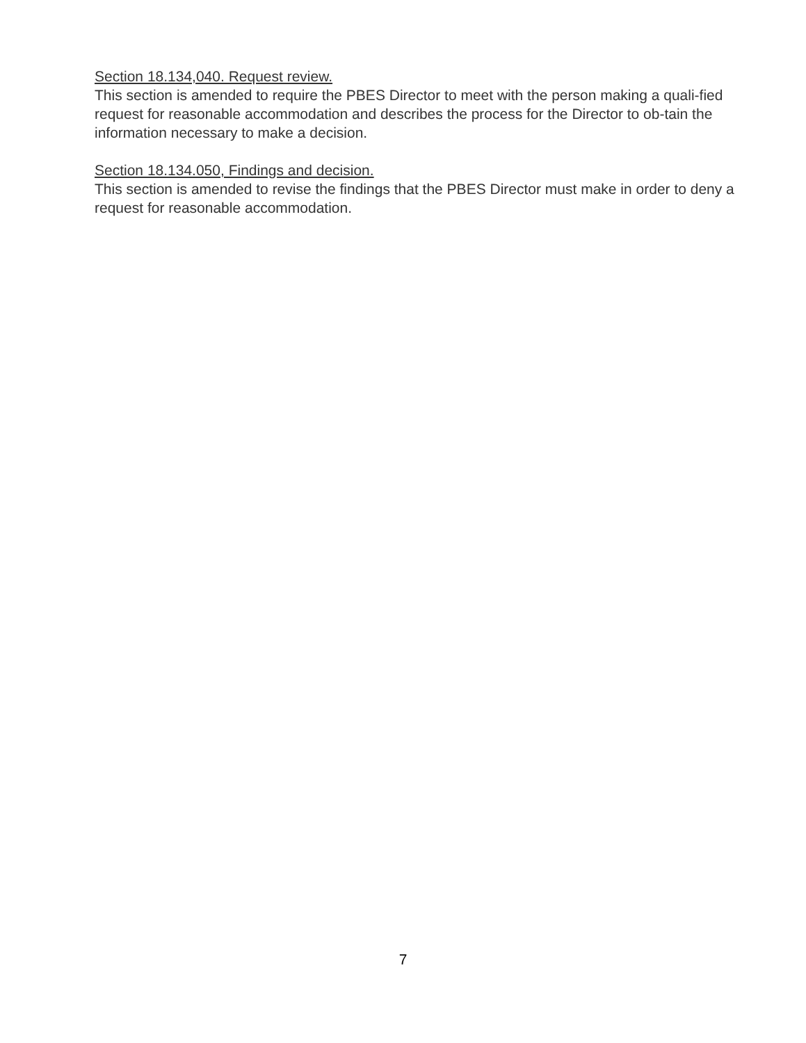Section 18.134,040. Request review.
This section is amended to require the PBES Director to meet with the person making a quali-fied request for reasonable accommodation and describes the process for the Director to ob-tain the information necessary to make a decision.
Section 18.134.050, Findings and decision.
This section is amended to revise the findings that the PBES Director must make in order to deny a request for reasonable accommodation.
7